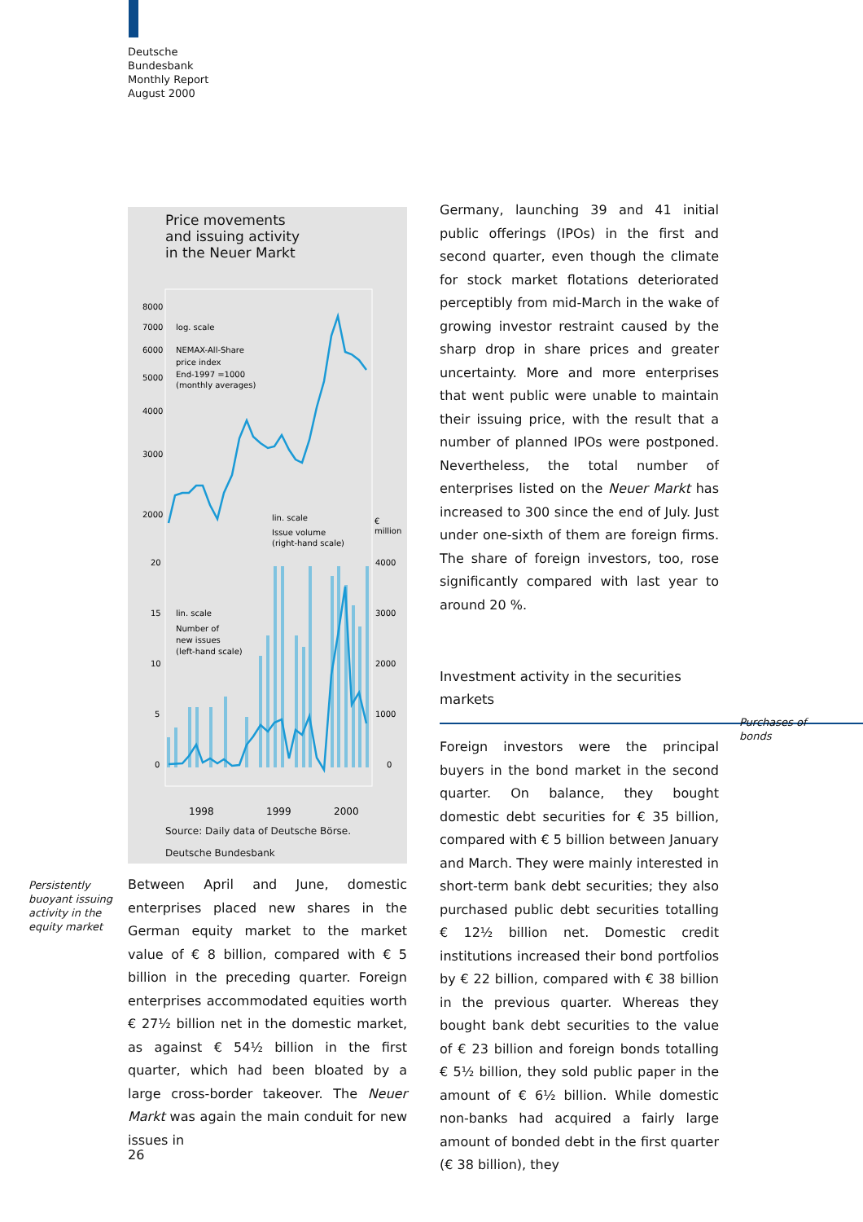Deutsche
Bundesbank
Monthly Report
August 2000
Persistently
buoyant issuing
activity in the
equity market
Price movements
and issuing activity
in the Neuer Markt
8000
7000
6000
5000
4000
3000
2000
20
15
10
5
0
4000
3000
2000
1000
0
€
million
log. scale
NEMAX-All-Share
price index
End-1997 =1000
(monthly averages)
lin. scale
Issue volume
(right-hand scale)
lin. scale
Number of
new issues
(left-hand scale)
1998
1999
2000
Source: Daily data of Deutsche Börse.
Deutsche Bundesbank
Between April and June, domestic enterprises placed new shares in the German equity market to the market value of € 8 billion, compared with € 5 billion in the preceding quarter. Foreign enterprises accommodated equities worth € 27½ billion net in the domestic market, as against € 54½ billion in the first quarter, which had been bloated by a large cross-border takeover. The Neuer Markt was again the main conduit for new issues in
Germany, launching 39 and 41 initial public offerings (IPOs) in the first and second quarter, even though the climate for stock market flotations deteriorated perceptibly from mid-March in the wake of growing investor restraint caused by the sharp drop in share prices and greater uncertainty. More and more enterprises that went public were unable to maintain their issuing price, with the result that a number of planned IPOs were postponed. Nevertheless, the total number of enterprises listed on the Neuer Markt has increased to 300 since the end of July. Just under one-sixth of them are foreign firms. The share of foreign investors, too, rose significantly compared with last year to around 20 %.
Investment activity in the securities
markets
Foreign investors were the principal buyers in the bond market in the second quarter. On balance, they bought domestic debt securities for € 35 billion, compared with € 5 billion between January and March. They were mainly interested in short-term bank debt securities; they also purchased public debt securities totalling € 12½ billion net. Domestic credit institutions increased their bond portfolios by € 22 billion, compared with € 38 billion in the previous quarter. Whereas they bought bank debt securities to the value of € 23 billion and foreign bonds totalling € 5½ billion, they sold public paper in the amount of € 6½ billion. While domestic non-banks had acquired a fairly large amount of bonded debt in the first quarter (€ 38 billion), they
Purchases of
bonds
26